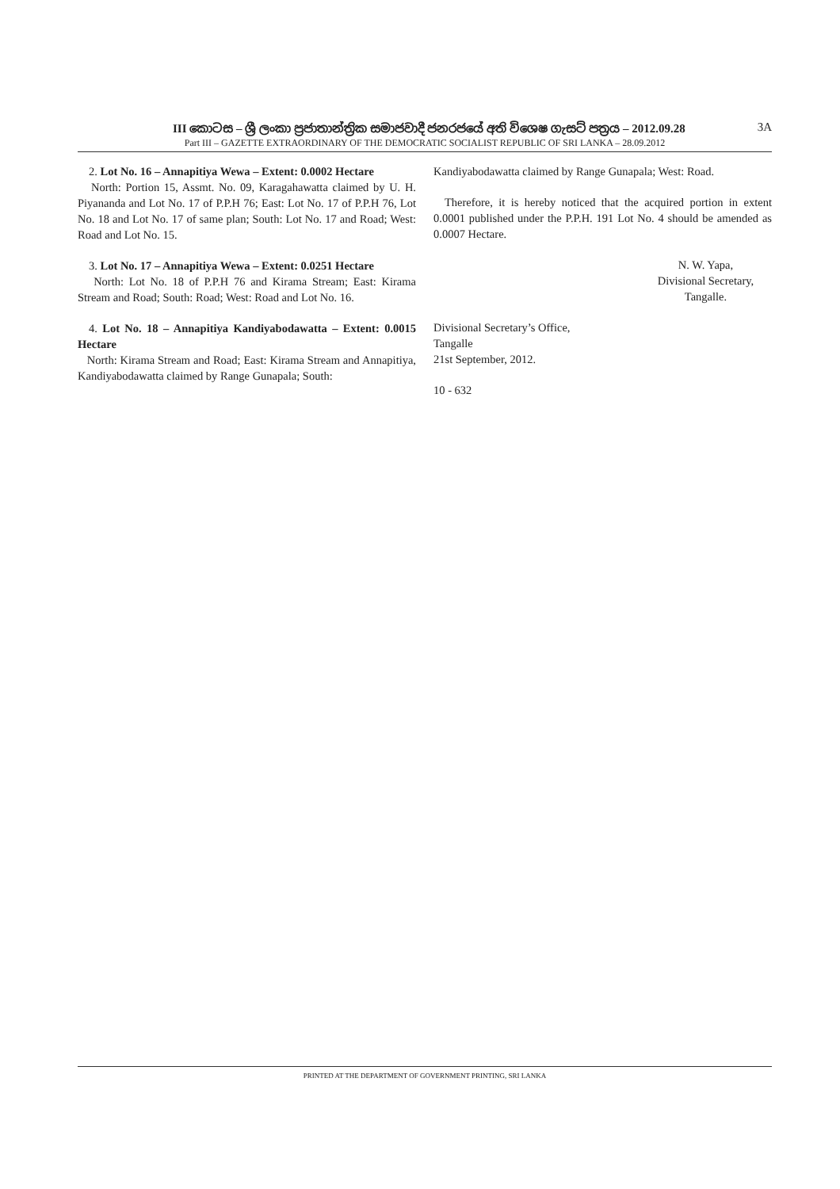III කොටස – ශ්‍රී ලංකා ප්‍රජාතාන්ත්‍රික සමාජවාදී ජනරජයේ අති විශෙෂ ගැසට් පත්‍රය – 2012.09.28 3A
Part III – GAZETTE EXTRAORDINARY OF THE DEMOCRATIC SOCIALIST REPUBLIC OF SRI LANKA – 28.09.2012
2. Lot No. 16 – Annapitiya Wewa – Extent: 0.0002 Hectare
North: Portion 15, Assmt. No. 09, Karagahawatta claimed by U. H. Piyananda and Lot No. 17 of P.P.H 76; East: Lot No. 17 of P.P.H 76, Lot No. 18 and Lot No. 17 of same plan; South: Lot No. 17 and Road; West: Road and Lot No. 15.
3. Lot No. 17 – Annapitiya Wewa – Extent: 0.0251 Hectare
North: Lot No. 18 of P.P.H 76 and Kirama Stream; East: Kirama Stream and Road; South: Road; West: Road and Lot No. 16.
4. Lot No. 18 – Annapitiya Kandiyabodawatta – Extent: 0.0015 Hectare
North: Kirama Stream and Road; East: Kirama Stream and Annapitiya, Kandiyabodawatta claimed by Range Gunapala; South:
Kandiyabodawatta claimed by Range Gunapala; West: Road.
Therefore, it is hereby noticed that the acquired portion in extent 0.0001 published under the P.P.H. 191 Lot No. 4 should be amended as 0.0007 Hectare.
N. W. Yapa,
Divisional Secretary,
Tangalle.
Divisional Secretary’s Office,
Tangalle
21st September, 2012.
10 - 632
PRINTED AT THE DEPARTMENT OF GOVERNMENT PRINTING, SRI LANKA